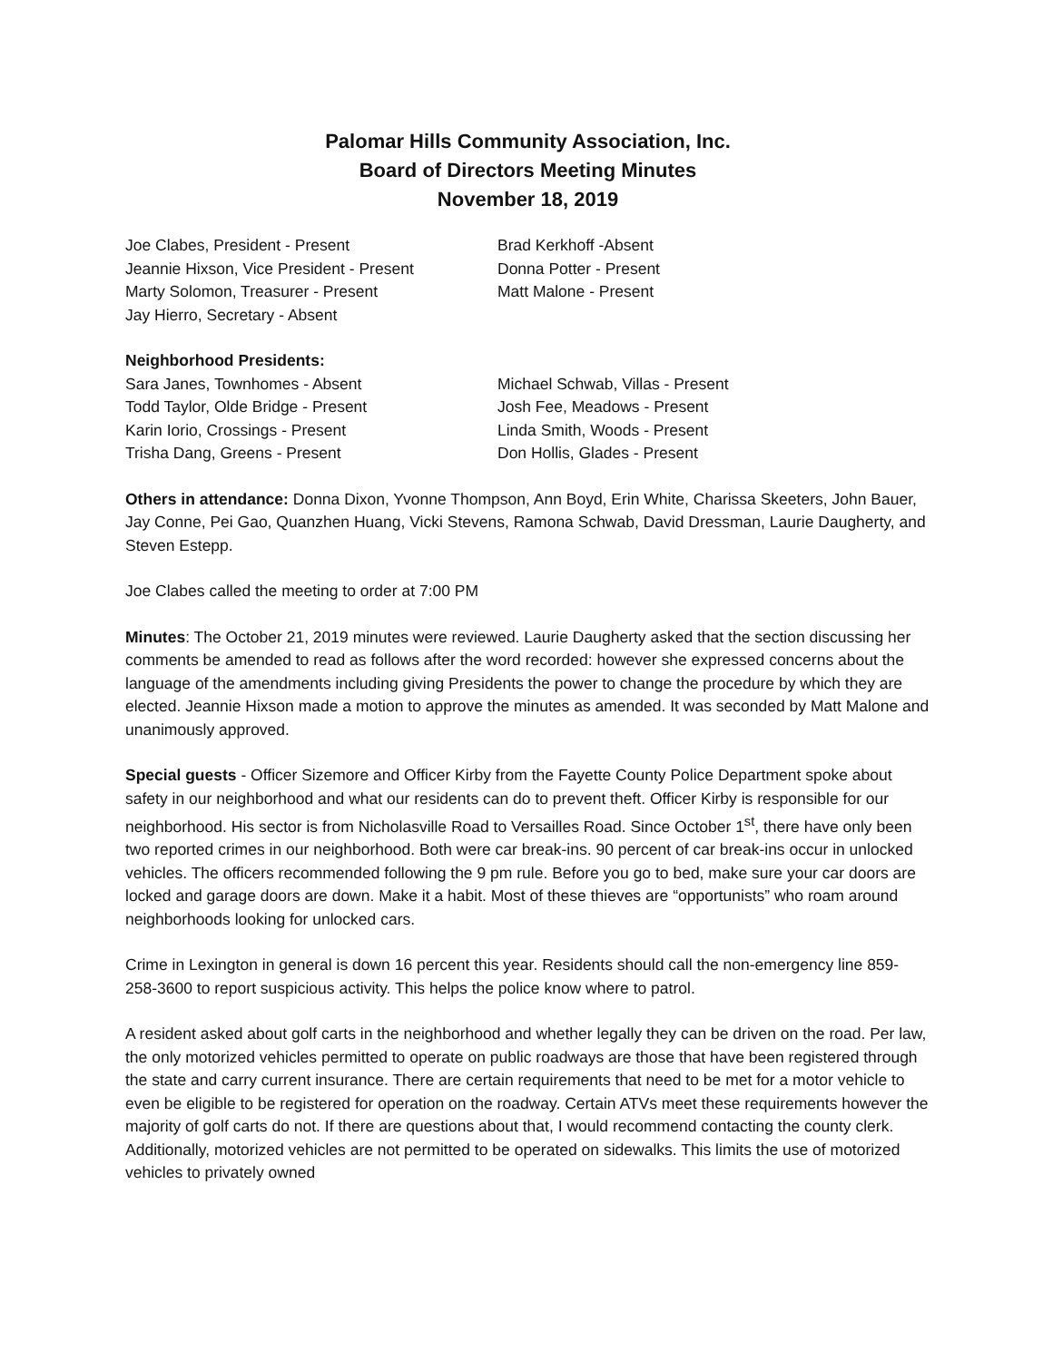Palomar Hills Community Association, Inc.
Board of Directors Meeting Minutes
November 18, 2019
Joe Clabes, President - Present
Jeannie Hixson, Vice President - Present
Marty Solomon, Treasurer - Present
Jay Hierro, Secretary - Absent
Brad Kerkhoff -Absent
Donna Potter - Present
Matt Malone - Present
Neighborhood Presidents:
Sara Janes, Townhomes - Absent
Todd Taylor, Olde Bridge - Present
Karin Iorio, Crossings - Present
Trisha Dang, Greens - Present
Michael Schwab, Villas - Present
Josh Fee, Meadows - Present
Linda Smith, Woods - Present
Don Hollis, Glades - Present
Others in attendance: Donna Dixon, Yvonne Thompson, Ann Boyd, Erin White, Charissa Skeeters, John Bauer, Jay Conne, Pei Gao, Quanzhen Huang, Vicki Stevens, Ramona Schwab, David Dressman, Laurie Daugherty, and Steven Estepp.
Joe Clabes called the meeting to order at 7:00 PM
Minutes: The October 21, 2019 minutes were reviewed. Laurie Daugherty asked that the section discussing her comments be amended to read as follows after the word recorded: however she expressed concerns about the language of the amendments including giving Presidents the power to change the procedure by which they are elected. Jeannie Hixson made a motion to approve the minutes as amended. It was seconded by Matt Malone and unanimously approved.
Special guests - Officer Sizemore and Officer Kirby from the Fayette County Police Department spoke about safety in our neighborhood and what our residents can do to prevent theft. Officer Kirby is responsible for our neighborhood. His sector is from Nicholasville Road to Versailles Road. Since October 1<sup>st</sup>, there have only been two reported crimes in our neighborhood. Both were car break-ins. 90 percent of car break-ins occur in unlocked vehicles. The officers recommended following the 9 pm rule. Before you go to bed, make sure your car doors are locked and garage doors are down. Make it a habit. Most of these thieves are “opportunists” who roam around neighborhoods looking for unlocked cars.
Crime in Lexington in general is down 16 percent this year. Residents should call the non-emergency line 859-258-3600 to report suspicious activity. This helps the police know where to patrol.
A resident asked about golf carts in the neighborhood and whether legally they can be driven on the road. Per law, the only motorized vehicles permitted to operate on public roadways are those that have been registered through the state and carry current insurance. There are certain requirements that need to be met for a motor vehicle to even be eligible to be registered for operation on the roadway. Certain ATVs meet these requirements however the majority of golf carts do not. If there are questions about that, I would recommend contacting the county clerk. Additionally, motorized vehicles are not permitted to be operated on sidewalks. This limits the use of motorized vehicles to privately owned